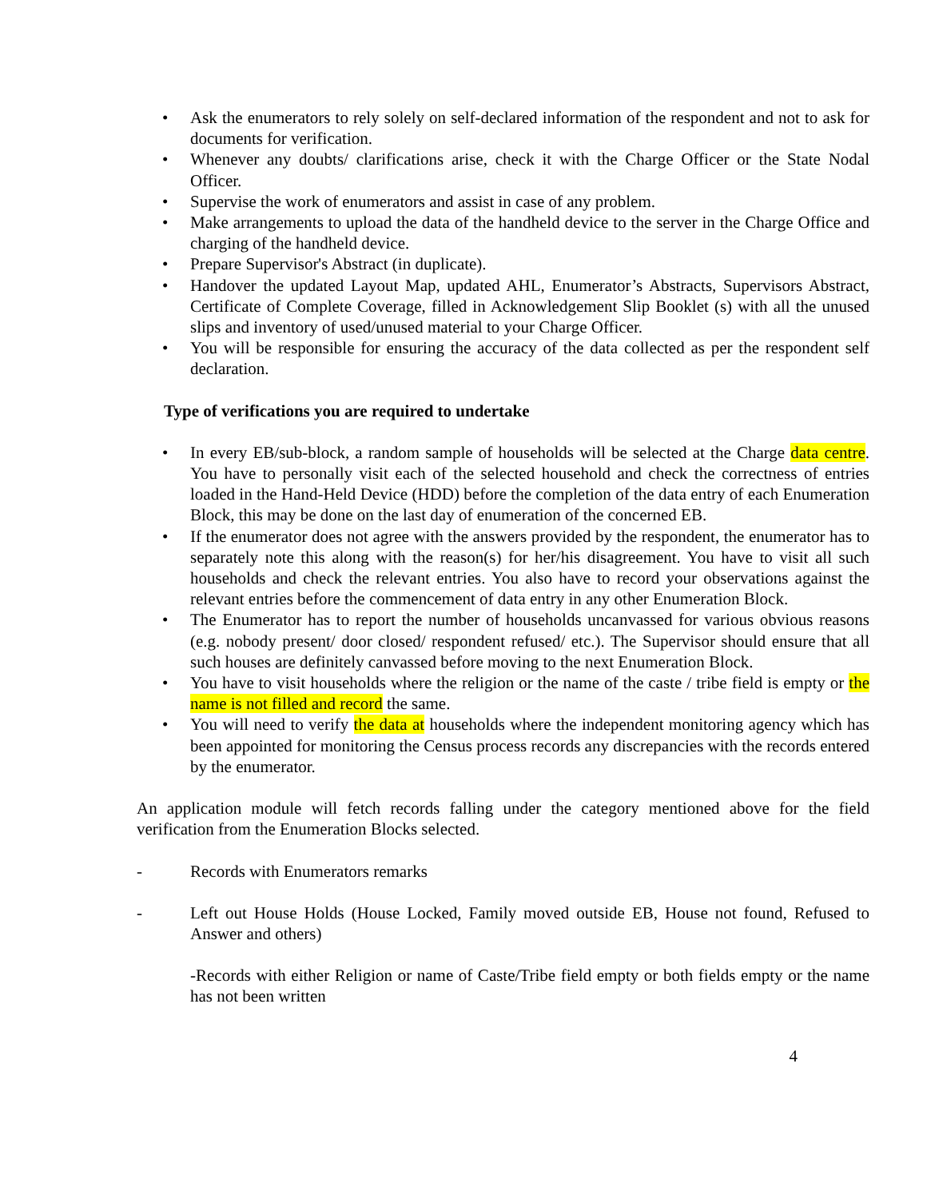• Ask the enumerators to rely solely on self-declared information of the respondent and not to ask for documents for verification.
• Whenever any doubts/ clarifications arise, check it with the Charge Officer or the State Nodal Officer.
• Supervise the work of enumerators and assist in case of any problem.
• Make arrangements to upload the data of the handheld device to the server in the Charge Office and charging of the handheld device.
• Prepare Supervisor's Abstract (in duplicate).
• Handover the updated Layout Map, updated AHL, Enumerator’s Abstracts, Supervisors Abstract, Certificate of Complete Coverage, filled in Acknowledgement Slip Booklet (s) with all the unused slips and inventory of used/unused material to your Charge Officer.
• You will be responsible for ensuring the accuracy of the data collected as per the respondent self declaration.
Type of verifications you are required to undertake
• In every EB/sub-block, a random sample of households will be selected at the Charge data centre. You have to personally visit each of the selected household and check the correctness of entries loaded in the Hand-Held Device (HDD) before the completion of the data entry of each Enumeration Block, this may be done on the last day of enumeration of the concerned EB.
• If the enumerator does not agree with the answers provided by the respondent, the enumerator has to separately note this along with the reason(s) for her/his disagreement. You have to visit all such households and check the relevant entries. You also have to record your observations against the relevant entries before the commencement of data entry in any other Enumeration Block.
• The Enumerator has to report the number of households uncanvassed for various obvious reasons (e.g. nobody present/ door closed/ respondent refused/ etc.). The Supervisor should ensure that all such houses are definitely canvassed before moving to the next Enumeration Block.
• You have to visit households where the religion or the name of the caste / tribe field is empty or the name is not filled and record the same.
• You will need to verify the data at households where the independent monitoring agency which has been appointed for monitoring the Census process records any discrepancies with the records entered by the enumerator.
An application module will fetch records falling under the category mentioned above for the field verification from the Enumeration Blocks selected.
- Records with Enumerators remarks
- Left out House Holds (House Locked, Family moved outside EB, House not found, Refused to Answer and others)
-Records with either Religion or name of Caste/Tribe field empty or both fields empty or the name has not been written
4